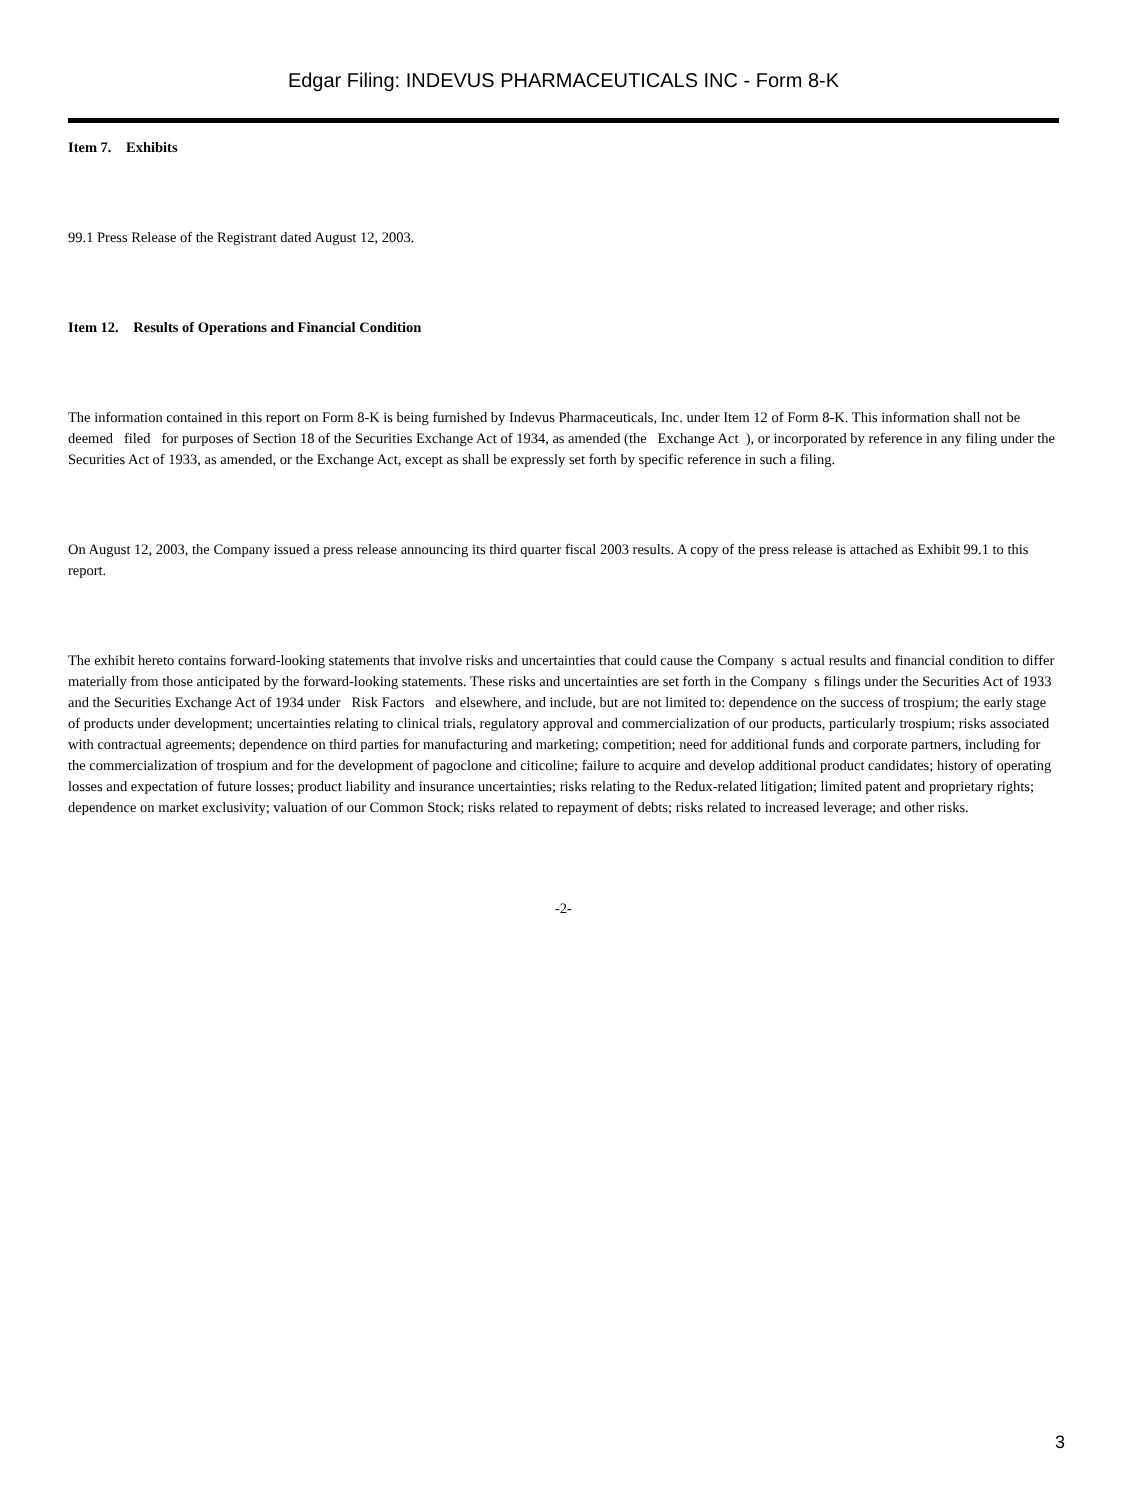Edgar Filing: INDEVUS PHARMACEUTICALS INC - Form 8-K
Item 7. Exhibits
99.1 Press Release of the Registrant dated August 12, 2003.
Item 12. Results of Operations and Financial Condition
The information contained in this report on Form 8-K is being furnished by Indevus Pharmaceuticals, Inc. under Item 12 of Form 8-K. This information shall not be deemed filed for purposes of Section 18 of the Securities Exchange Act of 1934, as amended (the Exchange Act ), or incorporated by reference in any filing under the Securities Act of 1933, as amended, or the Exchange Act, except as shall be expressly set forth by specific reference in such a filing.
On August 12, 2003, the Company issued a press release announcing its third quarter fiscal 2003 results. A copy of the press release is attached as Exhibit 99.1 to this report.
The exhibit hereto contains forward-looking statements that involve risks and uncertainties that could cause the Company s actual results and financial condition to differ materially from those anticipated by the forward-looking statements. These risks and uncertainties are set forth in the Company s filings under the Securities Act of 1933 and the Securities Exchange Act of 1934 under Risk Factors and elsewhere, and include, but are not limited to: dependence on the success of trospium; the early stage of products under development; uncertainties relating to clinical trials, regulatory approval and commercialization of our products, particularly trospium; risks associated with contractual agreements; dependence on third parties for manufacturing and marketing; competition; need for additional funds and corporate partners, including for the commercialization of trospium and for the development of pagoclone and citicoline; failure to acquire and develop additional product candidates; history of operating losses and expectation of future losses; product liability and insurance uncertainties; risks relating to the Redux-related litigation; limited patent and proprietary rights; dependence on market exclusivity; valuation of our Common Stock; risks related to repayment of debts; risks related to increased leverage; and other risks.
-2-
3